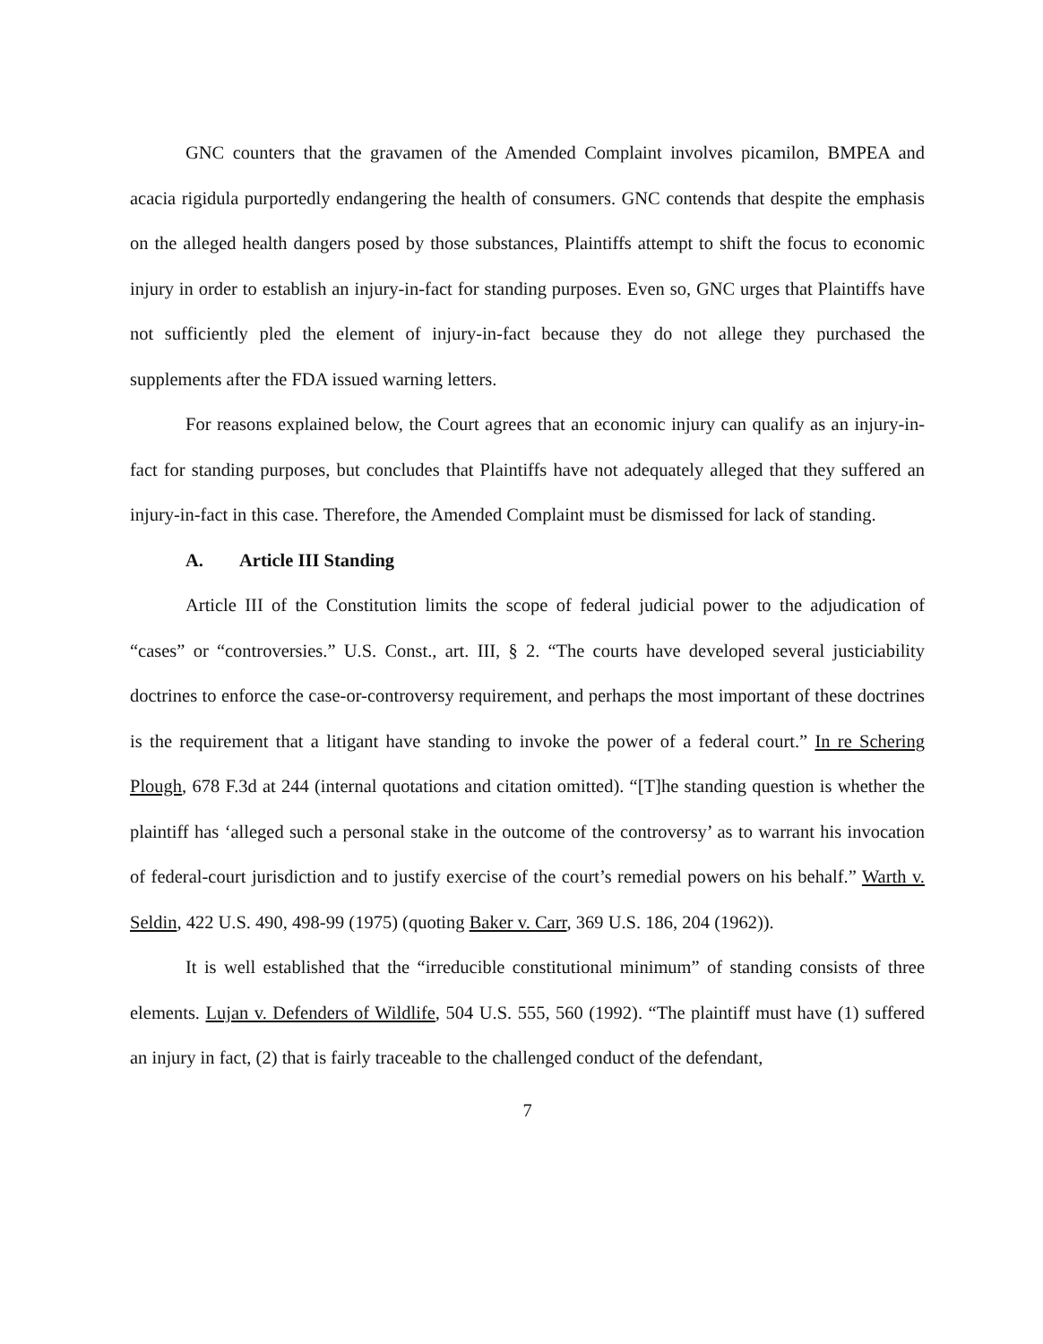GNC counters that the gravamen of the Amended Complaint involves picamilon, BMPEA and acacia rigidula purportedly endangering the health of consumers. GNC contends that despite the emphasis on the alleged health dangers posed by those substances, Plaintiffs attempt to shift the focus to economic injury in order to establish an injury-in-fact for standing purposes. Even so, GNC urges that Plaintiffs have not sufficiently pled the element of injury-in-fact because they do not allege they purchased the supplements after the FDA issued warning letters.
For reasons explained below, the Court agrees that an economic injury can qualify as an injury-in-fact for standing purposes, but concludes that Plaintiffs have not adequately alleged that they suffered an injury-in-fact in this case. Therefore, the Amended Complaint must be dismissed for lack of standing.
A. Article III Standing
Article III of the Constitution limits the scope of federal judicial power to the adjudication of “cases” or “controversies.” U.S. Const., art. III, § 2. “The courts have developed several justiciability doctrines to enforce the case-or-controversy requirement, and perhaps the most important of these doctrines is the requirement that a litigant have standing to invoke the power of a federal court.” In re Schering Plough, 678 F.3d at 244 (internal quotations and citation omitted). “[T]he standing question is whether the plaintiff has ‘alleged such a personal stake in the outcome of the controversy’ as to warrant his invocation of federal-court jurisdiction and to justify exercise of the court’s remedial powers on his behalf.” Warth v. Seldin, 422 U.S. 490, 498-99 (1975) (quoting Baker v. Carr, 369 U.S. 186, 204 (1962)).
It is well established that the “irreducible constitutional minimum” of standing consists of three elements. Lujan v. Defenders of Wildlife, 504 U.S. 555, 560 (1992). “The plaintiff must have (1) suffered an injury in fact, (2) that is fairly traceable to the challenged conduct of the defendant,
7